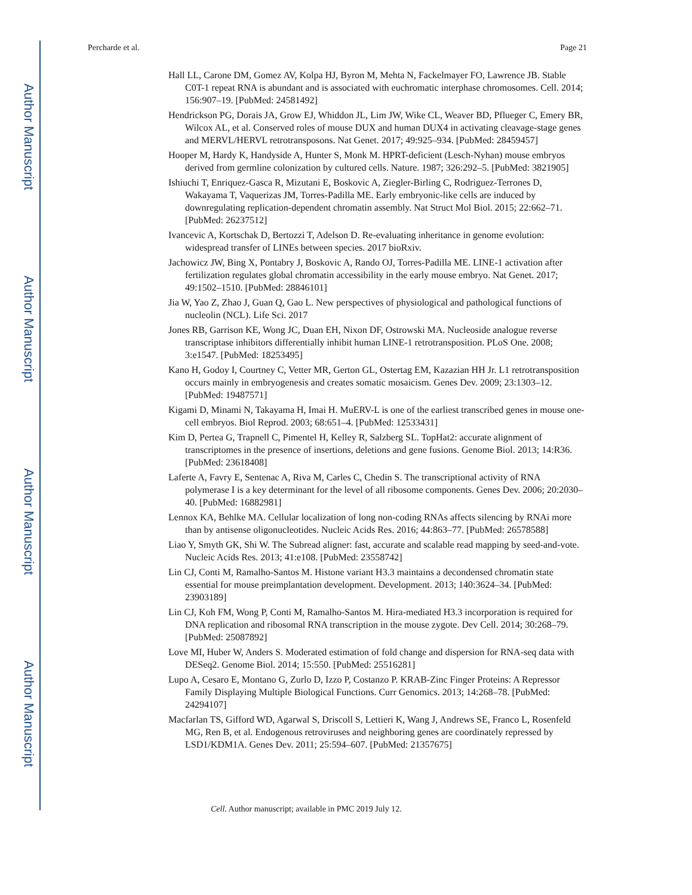Author Manuscript
Author Manuscript
Author Manuscript
Author Manuscript
Percharde et al. Page 21
Hall LL, Carone DM, Gomez AV, Kolpa HJ, Byron M, Mehta N, Fackelmayer FO, Lawrence JB. Stable C0T-1 repeat RNA is abundant and is associated with euchromatic interphase chromosomes. Cell. 2014; 156:907–19. [PubMed: 24581492]
Hendrickson PG, Dorais JA, Grow EJ, Whiddon JL, Lim JW, Wike CL, Weaver BD, Pflueger C, Emery BR, Wilcox AL, et al. Conserved roles of mouse DUX and human DUX4 in activating cleavage-stage genes and MERVL/HERVL retrotransposons. Nat Genet. 2017; 49:925–934. [PubMed: 28459457]
Hooper M, Hardy K, Handyside A, Hunter S, Monk M. HPRT-deficient (Lesch-Nyhan) mouse embryos derived from germline colonization by cultured cells. Nature. 1987; 326:292–5. [PubMed: 3821905]
Ishiuchi T, Enriquez-Gasca R, Mizutani E, Boskovic A, Ziegler-Birling C, Rodriguez-Terrones D, Wakayama T, Vaquerizas JM, Torres-Padilla ME. Early embryonic-like cells are induced by downregulating replication-dependent chromatin assembly. Nat Struct Mol Biol. 2015; 22:662–71. [PubMed: 26237512]
Ivancevic A, Kortschak D, Bertozzi T, Adelson D. Re-evaluating inheritance in genome evolution: widespread transfer of LINEs between species. 2017 bioRxiv.
Jachowicz JW, Bing X, Pontabry J, Boskovic A, Rando OJ, Torres-Padilla ME. LINE-1 activation after fertilization regulates global chromatin accessibility in the early mouse embryo. Nat Genet. 2017; 49:1502–1510. [PubMed: 28846101]
Jia W, Yao Z, Zhao J, Guan Q, Gao L. New perspectives of physiological and pathological functions of nucleolin (NCL). Life Sci. 2017
Jones RB, Garrison KE, Wong JC, Duan EH, Nixon DF, Ostrowski MA. Nucleoside analogue reverse transcriptase inhibitors differentially inhibit human LINE-1 retrotransposition. PLoS One. 2008; 3:e1547. [PubMed: 18253495]
Kano H, Godoy I, Courtney C, Vetter MR, Gerton GL, Ostertag EM, Kazazian HH Jr. L1 retrotransposition occurs mainly in embryogenesis and creates somatic mosaicism. Genes Dev. 2009; 23:1303–12. [PubMed: 19487571]
Kigami D, Minami N, Takayama H, Imai H. MuERV-L is one of the earliest transcribed genes in mouse one-cell embryos. Biol Reprod. 2003; 68:651–4. [PubMed: 12533431]
Kim D, Pertea G, Trapnell C, Pimentel H, Kelley R, Salzberg SL. TopHat2: accurate alignment of transcriptomes in the presence of insertions, deletions and gene fusions. Genome Biol. 2013; 14:R36. [PubMed: 23618408]
Laferte A, Favry E, Sentenac A, Riva M, Carles C, Chedin S. The transcriptional activity of RNA polymerase I is a key determinant for the level of all ribosome components. Genes Dev. 2006; 20:2030–40. [PubMed: 16882981]
Lennox KA, Behlke MA. Cellular localization of long non-coding RNAs affects silencing by RNAi more than by antisense oligonucleotides. Nucleic Acids Res. 2016; 44:863–77. [PubMed: 26578588]
Liao Y, Smyth GK, Shi W. The Subread aligner: fast, accurate and scalable read mapping by seed-and-vote. Nucleic Acids Res. 2013; 41:e108. [PubMed: 23558742]
Lin CJ, Conti M, Ramalho-Santos M. Histone variant H3.3 maintains a decondensed chromatin state essential for mouse preimplantation development. Development. 2013; 140:3624–34. [PubMed: 23903189]
Lin CJ, Koh FM, Wong P, Conti M, Ramalho-Santos M. Hira-mediated H3.3 incorporation is required for DNA replication and ribosomal RNA transcription in the mouse zygote. Dev Cell. 2014; 30:268–79. [PubMed: 25087892]
Love MI, Huber W, Anders S. Moderated estimation of fold change and dispersion for RNA-seq data with DESeq2. Genome Biol. 2014; 15:550. [PubMed: 25516281]
Lupo A, Cesaro E, Montano G, Zurlo D, Izzo P, Costanzo P. KRAB-Zinc Finger Proteins: A Repressor Family Displaying Multiple Biological Functions. Curr Genomics. 2013; 14:268–78. [PubMed: 24294107]
Macfarlan TS, Gifford WD, Agarwal S, Driscoll S, Lettieri K, Wang J, Andrews SE, Franco L, Rosenfeld MG, Ren B, et al. Endogenous retroviruses and neighboring genes are coordinately repressed by LSD1/KDM1A. Genes Dev. 2011; 25:594–607. [PubMed: 21357675]
Cell. Author manuscript; available in PMC 2019 July 12.